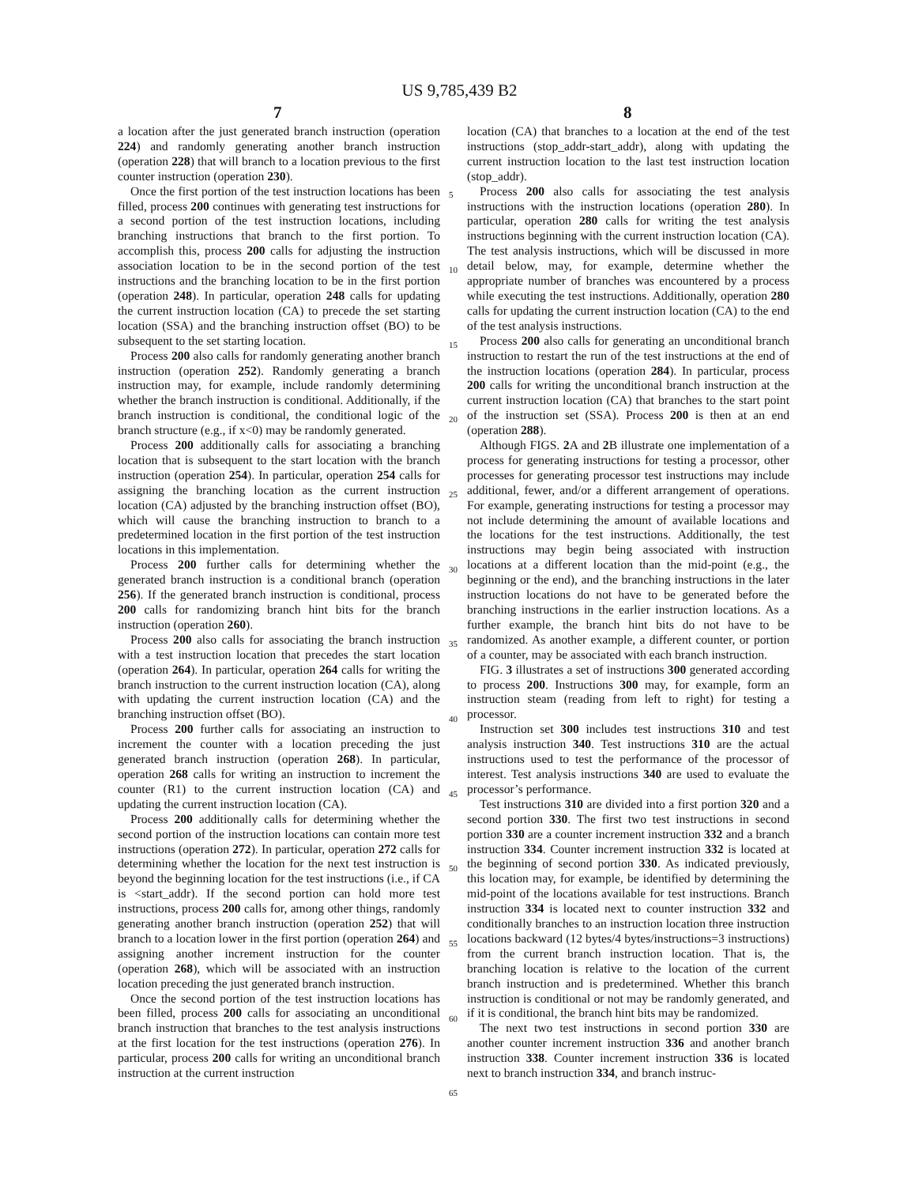US 9,785,439 B2
7 8
a location after the just generated branch instruction (operation 224) and randomly generating another branch instruction (operation 228) that will branch to a location previous to the first counter instruction (operation 230).
Once the first portion of the test instruction locations has been filled, process 200 continues with generating test instructions for a second portion of the test instruction locations, including branching instructions that branch to the first portion. To accomplish this, process 200 calls for adjusting the instruction association location to be in the second portion of the test instructions and the branching location to be in the first portion (operation 248). In particular, operation 248 calls for updating the current instruction location (CA) to precede the set starting location (SSA) and the branching instruction offset (BO) to be subsequent to the set starting location.
Process 200 also calls for randomly generating another branch instruction (operation 252). Randomly generating a branch instruction may, for example, include randomly determining whether the branch instruction is conditional. Additionally, if the branch instruction is conditional, the conditional logic of the branch structure (e.g., if x<0) may be randomly generated.
Process 200 additionally calls for associating a branching location that is subsequent to the start location with the branch instruction (operation 254). In particular, operation 254 calls for assigning the branching location as the current instruction location (CA) adjusted by the branching instruction offset (BO), which will cause the branching instruction to branch to a predetermined location in the first portion of the test instruction locations in this implementation.
Process 200 further calls for determining whether the generated branch instruction is a conditional branch (operation 256). If the generated branch instruction is conditional, process 200 calls for randomizing branch hint bits for the branch instruction (operation 260).
Process 200 also calls for associating the branch instruction with a test instruction location that precedes the start location (operation 264). In particular, operation 264 calls for writing the branch instruction to the current instruction location (CA), along with updating the current instruction location (CA) and the branching instruction offset (BO).
Process 200 further calls for associating an instruction to increment the counter with a location preceding the just generated branch instruction (operation 268). In particular, operation 268 calls for writing an instruction to increment the counter (R1) to the current instruction location (CA) and updating the current instruction location (CA).
Process 200 additionally calls for determining whether the second portion of the instruction locations can contain more test instructions (operation 272). In particular, operation 272 calls for determining whether the location for the next test instruction is beyond the beginning location for the test instructions (i.e., if CA is <start_addr). If the second portion can hold more test instructions, process 200 calls for, among other things, randomly generating another branch instruction (operation 252) that will branch to a location lower in the first portion (operation 264) and assigning another increment instruction for the counter (operation 268), which will be associated with an instruction location preceding the just generated branch instruction.
Once the second portion of the test instruction locations has been filled, process 200 calls for associating an unconditional branch instruction that branches to the test analysis instructions at the first location for the test instructions (operation 276). In particular, process 200 calls for writing an unconditional branch instruction at the current instruction
location (CA) that branches to a location at the end of the test instructions (stop_addr-start_addr), along with updating the current instruction location to the last test instruction location (stop_addr).
Process 200 also calls for associating the test analysis instructions with the instruction locations (operation 280). In particular, operation 280 calls for writing the test analysis instructions beginning with the current instruction location (CA). The test analysis instructions, which will be discussed in more detail below, may, for example, determine whether the appropriate number of branches was encountered by a process while executing the test instructions. Additionally, operation 280 calls for updating the current instruction location (CA) to the end of the test analysis instructions.
Process 200 also calls for generating an unconditional branch instruction to restart the run of the test instructions at the end of the instruction locations (operation 284). In particular, process 200 calls for writing the unconditional branch instruction at the current instruction location (CA) that branches to the start point of the instruction set (SSA). Process 200 is then at an end (operation 288).
Although FIGS. 2 A and 2 B illustrate one implementation of a process for generating instructions for testing a processor, other processes for generating processor test instructions may include additional, fewer, and/or a different arrangement of operations. For example, generating instructions for testing a processor may not include determining the amount of available locations and the locations for the test instructions. Additionally, the test instructions may begin being associated with instruction locations at a different location than the mid-point (e.g., the beginning or the end), and the branching instructions in the later instruction locations do not have to be generated before the branching instructions in the earlier instruction locations. As a further example, the branch hint bits do not have to be randomized. As another example, a different counter, or portion of a counter, may be associated with each branch instruction.
FIG. 3 illustrates a set of instructions 300 generated according to process 200. Instructions 300 may, for example, form an instruction steam (reading from left to right) for testing a processor.
Instruction set 300 includes test instructions 310 and test analysis instruction 340. Test instructions 310 are the actual instructions used to test the performance of the processor of interest. Test analysis instructions 340 are used to evaluate the processor’s performance.
Test instructions 310 are divided into a first portion 320 and a second portion 330. The first two test instructions in second portion 330 are a counter increment instruction 332 and a branch instruction 334. Counter increment instruction 332 is located at the beginning of second portion 330. As indicated previously, this location may, for example, be identified by determining the mid-point of the locations available for test instructions. Branch instruction 334 is located next to counter instruction 332 and conditionally branches to an instruction location three instruction locations backward (12 bytes/4 bytes/instructions=3 instructions) from the current branch instruction location. That is, the branching location is relative to the location of the current branch instruction and is predetermined. Whether this branch instruction is conditional or not may be randomly generated, and if it is conditional, the branch hint bits may be randomized.
The next two test instructions in second portion 330 are another counter increment instruction 336 and another branch instruction 338. Counter increment instruction 336 is located next to branch instruction 334, and branch instruc-
5
10
15
20
25
30
35
40
45
50
55
60
65